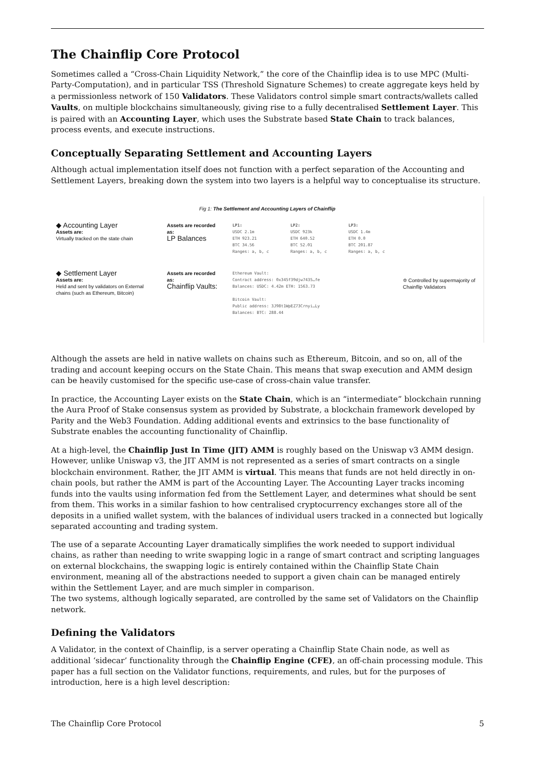The Chainflip Core Protocol
Sometimes called a “Cross-Chain Liquidity Network,” the core of the Chainflip idea is to use MPC (Multi-Party-Computation), and in particular TSS (Threshold Signature Schemes) to create aggregate keys held by a permissionless network of 150 Validators. These Validators control simple smart contracts/wallets called Vaults, on multiple blockchains simultaneously, giving rise to a fully decentralised Settlement Layer. This is paired with an Accounting Layer, which uses the Substrate based State Chain to track balances, process events, and execute instructions.
Conceptually Separating Settlement and Accounting Layers
Although actual implementation itself does not function with a perfect separation of the Accounting and Settlement Layers, breaking down the system into two layers is a helpful way to conceptualise its structure.
Fig 1: The Settlement and Accounting Layers of Chainflip
◆ Accounting Layer
Assets are:
Virtually tracked on the state chain
Assets are recorded as:
LP Balances
LP1:
USDC 2.1m
ETH 923.21
BTC 34.56
Ranges: a, b, c
LP2:
USDC 923k
ETH 640.52
BTC 52.01
Ranges: a, b, c
LP3:
USDC 1.4m
ETH 0.0
BTC 201.87
Ranges: a, b, c
✡ Controlled by supermajority of Chainflip Validators
◆ Settlement Layer
Assets are:
Held and sent by validators on External chains (such as Ethereum, Bitcoin)
Assets are recorded as:
Chainflip Vaults:
Ethereum Vault:
Contract address: 0x345f39djw7435…fe
Balances: USDC: 4.42m ETH: 1563.73
Bitcoin Vault:
Public address: 3J98t1WpEZ73Crnyi…Ly
Balances: BTC: 288.44
Although the assets are held in native wallets on chains such as Ethereum, Bitcoin, and so on, all of the trading and account keeping occurs on the State Chain. This means that swap execution and AMM design can be heavily customised for the specific use-case of cross-chain value transfer.
In practice, the Accounting Layer exists on the State Chain, which is an “intermediate” blockchain running the Aura Proof of Stake consensus system as provided by Substrate, a blockchain framework developed by Parity and the Web3 Foundation. Adding additional events and extrinsics to the base functionality of Substrate enables the accounting functionality of Chainflip.
At a high-level, the Chainflip Just In Time (JIT) AMM is roughly based on the Uniswap v3 AMM design. However, unlike Uniswap v3, the JIT AMM is not represented as a series of smart contracts on a single blockchain environment. Rather, the JIT AMM is virtual. This means that funds are not held directly in on-chain pools, but rather the AMM is part of the Accounting Layer. The Accounting Layer tracks incoming funds into the vaults using information fed from the Settlement Layer, and determines what should be sent from them. This works in a similar fashion to how centralised cryptocurrency exchanges store all of the deposits in a unified wallet system, with the balances of individual users tracked in a connected but logically separated accounting and trading system.
The use of a separate Accounting Layer dramatically simplifies the work needed to support individual chains, as rather than needing to write swapping logic in a range of smart contract and scripting languages on external blockchains, the swapping logic is entirely contained within the Chainflip State Chain environment, meaning all of the abstractions needed to support a given chain can be managed entirely within the Settlement Layer, and are much simpler in comparison.
The two systems, although logically separated, are controlled by the same set of Validators on the Chainflip network.
Defining the Validators
A Validator, in the context of Chainflip, is a server operating a Chainflip State Chain node, as well as additional ‘sidecar’ functionality through the Chainflip Engine (CFE), an off-chain processing module. This paper has a full section on the Validator functions, requirements, and rules, but for the purposes of introduction, here is a high level description:
The Chainflip Core Protocol 5